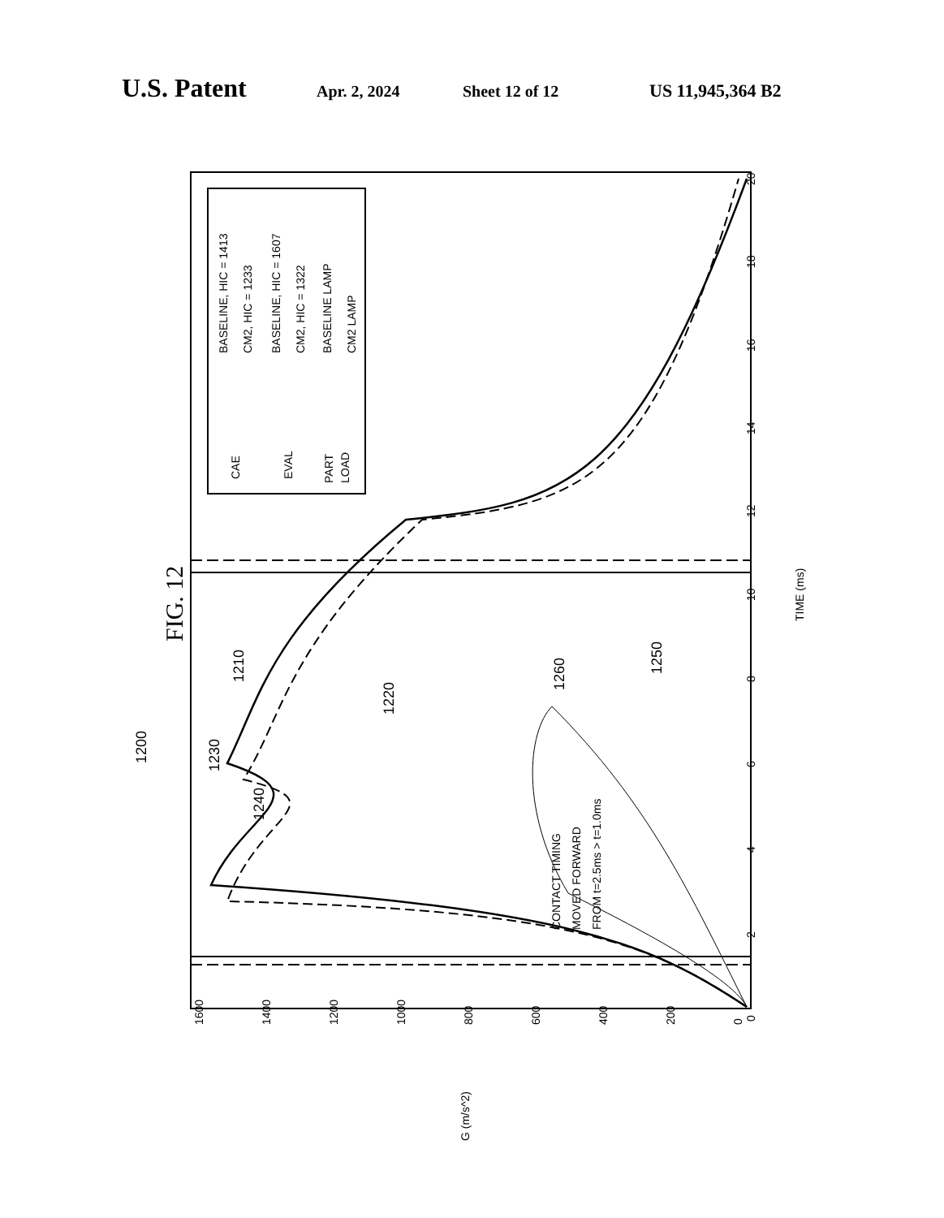U.S. Patent Apr. 2, 2024 Sheet 12 of 12 US 11,945,364 B2
0
2
4
6
8
10
12
14
16
18
20
TIME (ms)
G (m/s^2)
FIG. 12
1200
1210
1220
1230
1240
1250
1260
CONTACT TIMING
MOVED FORWARD
FROM t=2.5ms > t=1.0ms
CAE
BASELINE, HIC = 1413
CM2, HIC = 1233
EVAL
BASELINE, HIC = 1607
CM2, HIC = 1322
PART
LOAD
BASELINE LAMP
CM2 LAMP
1600
1400
1200
1000
800
600
400
200
0